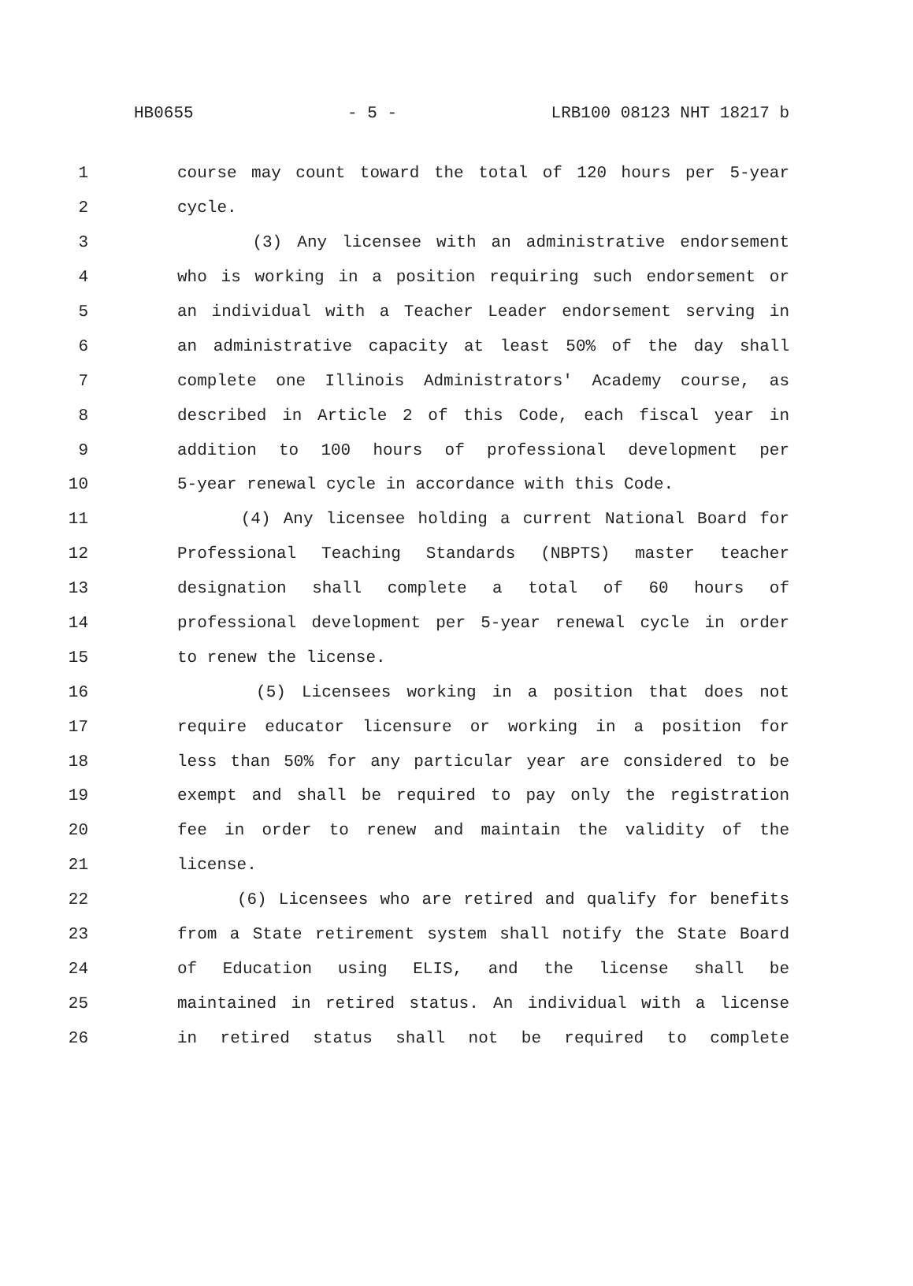HB0655 - 5 - LRB100 08123 NHT 18217 b
1 course may count toward the total of 120 hours per 5-year
2 cycle.
3 (3) Any licensee with an administrative endorsement
4 who is working in a position requiring such endorsement or
5 an individual with a Teacher Leader endorsement serving in
6 an administrative capacity at least 50% of the day shall
7 complete one Illinois Administrators' Academy course, as
8 described in Article 2 of this Code, each fiscal year in
9 addition to 100 hours of professional development per
10 5-year renewal cycle in accordance with this Code.
11 (4) Any licensee holding a current National Board for
12 Professional Teaching Standards (NBPTS) master teacher
13 designation shall complete a total of 60 hours of
14 professional development per 5-year renewal cycle in order
15 to renew the license.
16 (5) Licensees working in a position that does not
17 require educator licensure or working in a position for
18 less than 50% for any particular year are considered to be
19 exempt and shall be required to pay only the registration
20 fee in order to renew and maintain the validity of the
21 license.
22 (6) Licensees who are retired and qualify for benefits
23 from a State retirement system shall notify the State Board
24 of Education using ELIS, and the license shall be
25 maintained in retired status. An individual with a license
26 in retired status shall not be required to complete